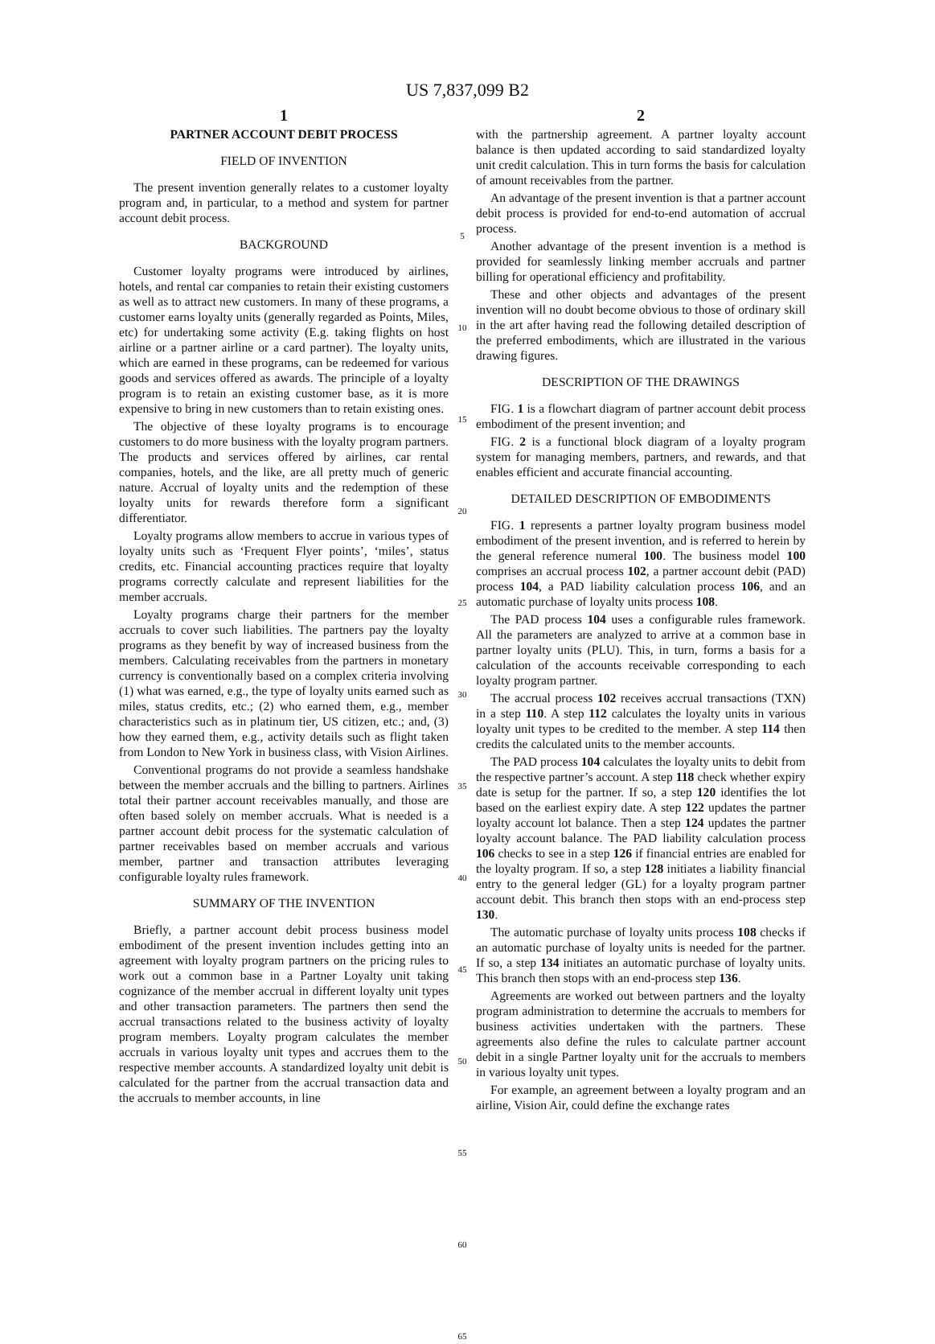US 7,837,099 B2
1
PARTNER ACCOUNT DEBIT PROCESS
FIELD OF INVENTION
The present invention generally relates to a customer loyalty program and, in particular, to a method and system for partner account debit process.
BACKGROUND
Customer loyalty programs were introduced by airlines, hotels, and rental car companies to retain their existing customers as well as to attract new customers. In many of these programs, a customer earns loyalty units (generally regarded as Points, Miles, etc) for undertaking some activity (E.g. taking flights on host airline or a partner airline or a card partner). The loyalty units, which are earned in these programs, can be redeemed for various goods and services offered as awards. The principle of a loyalty program is to retain an existing customer base, as it is more expensive to bring in new customers than to retain existing ones.
The objective of these loyalty programs is to encourage customers to do more business with the loyalty program partners. The products and services offered by airlines, car rental companies, hotels, and the like, are all pretty much of generic nature. Accrual of loyalty units and the redemption of these loyalty units for rewards therefore form a significant differentiator.
Loyalty programs allow members to accrue in various types of loyalty units such as ‘Frequent Flyer points’, ‘miles’, status credits, etc. Financial accounting practices require that loyalty programs correctly calculate and represent liabilities for the member accruals.
Loyalty programs charge their partners for the member accruals to cover such liabilities. The partners pay the loyalty programs as they benefit by way of increased business from the members. Calculating receivables from the partners in monetary currency is conventionally based on a complex criteria involving (1) what was earned, e.g., the type of loyalty units earned such as miles, status credits, etc.; (2) who earned them, e.g., member characteristics such as in platinum tier, US citizen, etc.; and, (3) how they earned them, e.g., activity details such as flight taken from London to New York in business class, with Vision Airlines.
Conventional programs do not provide a seamless handshake between the member accruals and the billing to partners. Airlines total their partner account receivables manually, and those are often based solely on member accruals. What is needed is a partner account debit process for the systematic calculation of partner receivables based on member accruals and various member, partner and transaction attributes leveraging configurable loyalty rules framework.
SUMMARY OF THE INVENTION
Briefly, a partner account debit process business model embodiment of the present invention includes getting into an agreement with loyalty program partners on the pricing rules to work out a common base in a Partner Loyalty unit taking cognizance of the member accrual in different loyalty unit types and other transaction parameters. The partners then send the accrual transactions related to the business activity of loyalty program members. Loyalty program calculates the member accruals in various loyalty unit types and accrues them to the respective member accounts. A standardized loyalty unit debit is calculated for the partner from the accrual transaction data and the accruals to member accounts, in line
5
10
15
20
25
30
35
40
45
50
55
60
65
2
with the partnership agreement. A partner loyalty account balance is then updated according to said standardized loyalty unit credit calculation. This in turn forms the basis for calculation of amount receivables from the partner.
An advantage of the present invention is that a partner account debit process is provided for end-to-end automation of accrual process.
Another advantage of the present invention is a method is provided for seamlessly linking member accruals and partner billing for operational efficiency and profitability.
These and other objects and advantages of the present invention will no doubt become obvious to those of ordinary skill in the art after having read the following detailed description of the preferred embodiments, which are illustrated in the various drawing figures.
DESCRIPTION OF THE DRAWINGS
FIG. 1 is a flowchart diagram of partner account debit process embodiment of the present invention; and
FIG. 2 is a functional block diagram of a loyalty program system for managing members, partners, and rewards, and that enables efficient and accurate financial accounting.
DETAILED DESCRIPTION OF EMBODIMENTS
FIG. 1 represents a partner loyalty program business model embodiment of the present invention, and is referred to herein by the general reference numeral 100. The business model 100 comprises an accrual process 102, a partner account debit (PAD) process 104, a PAD liability calculation process 106, and an automatic purchase of loyalty units process 108.
The PAD process 104 uses a configurable rules framework. All the parameters are analyzed to arrive at a common base in partner loyalty units (PLU). This, in turn, forms a basis for a calculation of the accounts receivable corresponding to each loyalty program partner.
The accrual process 102 receives accrual transactions (TXN) in a step 110. A step 112 calculates the loyalty units in various loyalty unit types to be credited to the member. A step 114 then credits the calculated units to the member accounts.
The PAD process 104 calculates the loyalty units to debit from the respective partner’s account. A step 118 check whether expiry date is setup for the partner. If so, a step 120 identifies the lot based on the earliest expiry date. A step 122 updates the partner loyalty account lot balance. Then a step 124 updates the partner loyalty account balance. The PAD liability calculation process 106 checks to see in a step 126 if financial entries are enabled for the loyalty program. If so, a step 128 initiates a liability financial entry to the general ledger (GL) for a loyalty program partner account debit. This branch then stops with an end-process step 130.
The automatic purchase of loyalty units process 108 checks if an automatic purchase of loyalty units is needed for the partner. If so, a step 134 initiates an automatic purchase of loyalty units. This branch then stops with an end-process step 136.
Agreements are worked out between partners and the loyalty program administration to determine the accruals to members for business activities undertaken with the partners. These agreements also define the rules to calculate partner account debit in a single Partner loyalty unit for the accruals to members in various loyalty unit types.
For example, an agreement between a loyalty program and an airline, Vision Air, could define the exchange rates